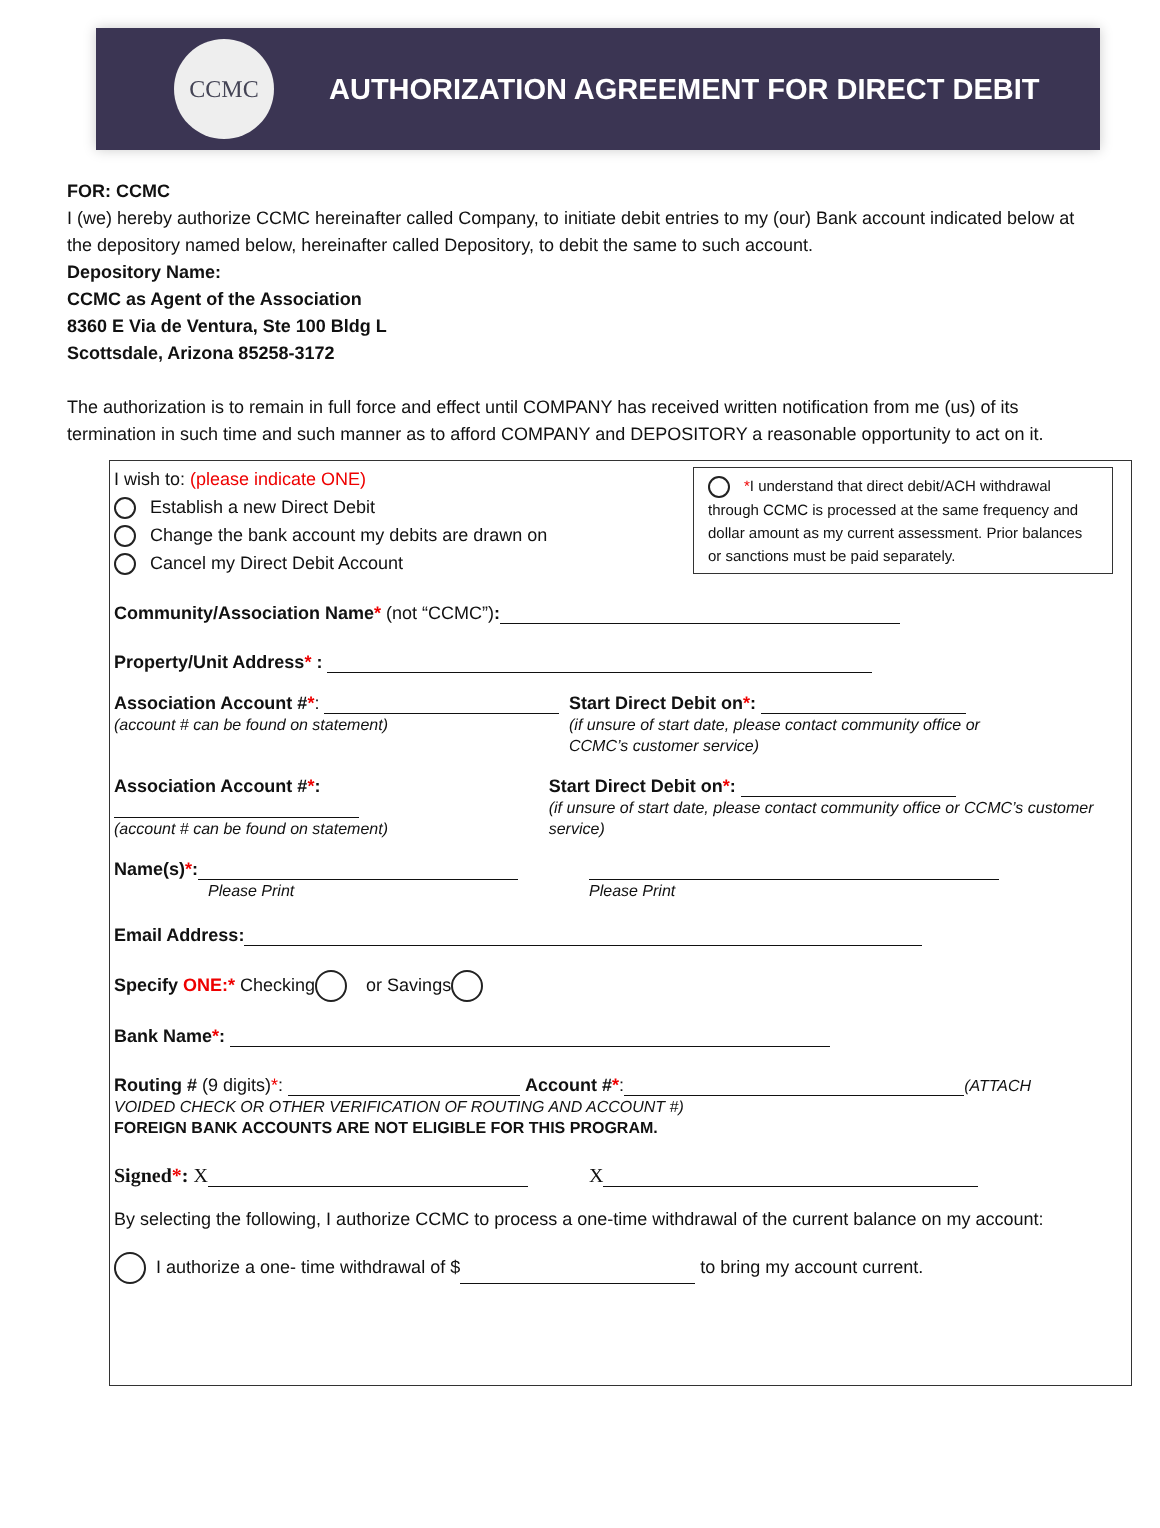CCMC
AUTHORIZATION AGREEMENT FOR DIRECT DEBIT
FOR: CCMC
I (we) hereby authorize CCMC hereinafter called Company, to initiate debit entries to my (our) Bank account indicated below at the depository named below, hereinafter called Depository, to debit the same to such account.
Depository Name:
CCMC as Agent of the Association
8360 E Via de Ventura, Ste 100 Bldg L
Scottsdale, Arizona 85258-3172
The authorization is to remain in full force and effect until COMPANY has received written notification from me (us) of its termination in such time and such manner as to afford COMPANY and DEPOSITORY a reasonable opportunity to act on it.
*I understand that direct debit/ACH withdrawal through CCMC is processed at the same frequency and dollar amount as my current assessment. Prior balances or sanctions must be paid separately.
I wish to: (please indicate ONE)
Establish a new Direct Debit
Change the bank account my debits are drawn on
Cancel my Direct Debit Account
Community/Association Name* (not “CCMC”):
Property/Unit Address* :
Association Account #*:
(account # can be found on statement)
Start Direct Debit on*:
(if unsure of start date, please contact community office or
CCMC’s customer service)
Association Account #*:
(account # can be found on statement)
Start Direct Debit on*:
(if unsure of start date, please contact community office or CCMC’s customer service)
Name(s)*:
Please Print
Please Print
Email Address:
Specify ONE:* Checking or Savings
Bank Name*:
Routing # (9 digits)*: Account #*: (ATTACH
VOIDED CHECK OR OTHER VERIFICATION OF ROUTING AND ACCOUNT #)
FOREIGN BANK ACCOUNTS ARE NOT ELIGIBLE FOR THIS PROGRAM.
Signed*: X X
By selecting the following, I authorize CCMC to process a one-time withdrawal of the current balance on my account:
I authorize a one- time withdrawal of $ to bring my account current.